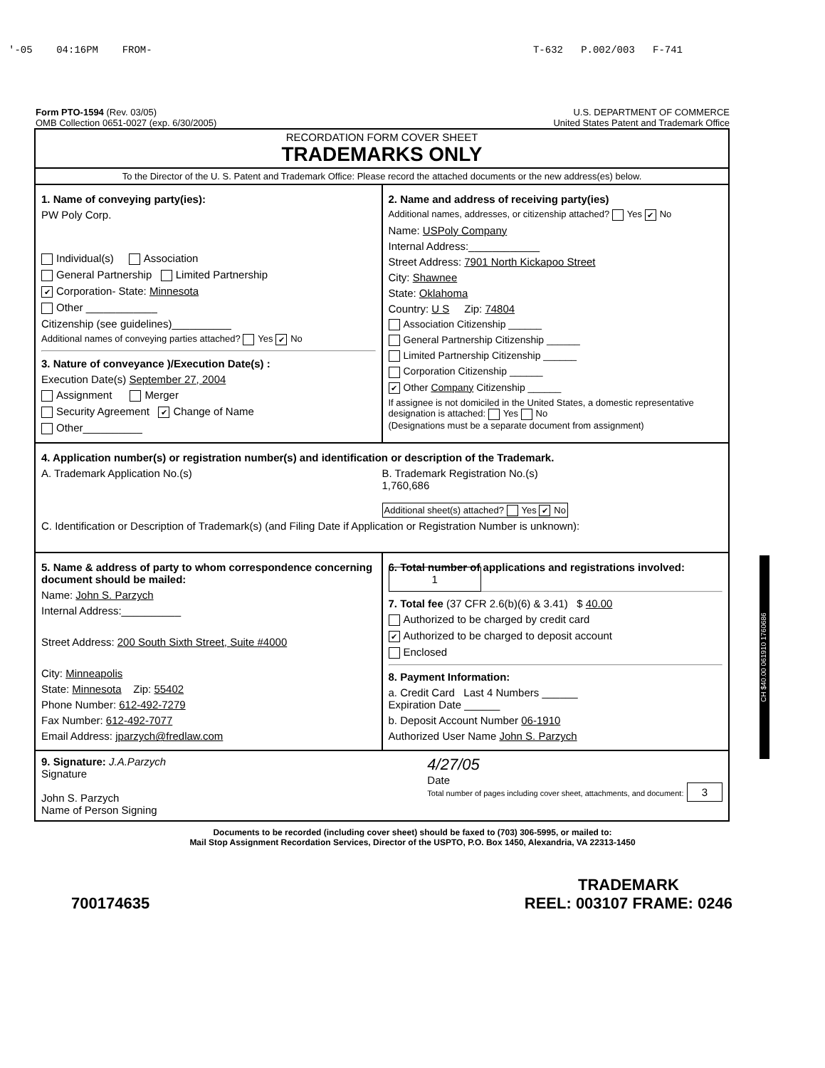'-05 04:16PM FROM- T-632 P.002/003 F-741
Form PTO-1594 (Rev. 03/05)
OMB Collection 0651-0027 (exp. 6/30/2005)
U.S. DEPARTMENT OF COMMERCE
United States Patent and Trademark Office
RECORDATION FORM COVER SHEET
TRADEMARKS ONLY
To the Director of the U. S. Patent and Trademark Office: Please record the attached documents or the new address(es) below.
1. Name of conveying party(ies):
PW Poly Corp.
Individual(s) Association
General Partnership Limited Partnership
✔ Corporation- State: Minnesota
Other ____________
Citizenship (see guidelines)__________
Additional names of conveying parties attached? Yes ✔ No
3. Nature of conveyance )/Execution Date(s) :
Execution Date(s) September 27, 2004
Assignment Merger
Security Agreement ✔ Change of Name
Other__________
2. Name and address of receiving party(ies)
Additional names, addresses, or citizenship attached? Yes ✔ No
Name: USPoly Company
Internal Address:____________
Street Address: 7901 North Kickapoo Street
City: Shawnee
State: Oklahoma
Country: U S Zip: 74804
Association Citizenship ______
General Partnership Citizenship ______
Limited Partnership Citizenship ______
Corporation Citizenship ______
✔ Other Company Citizenship ______
If assignee is not domiciled in the United States, a domestic representative designation is attached: Yes No
(Designations must be a separate document from assignment)
4. Application number(s) or registration number(s) and identification or description of the Trademark.
A. Trademark Application No.(s)
B. Trademark Registration No.(s)
1,760,686
Additional sheet(s) attached? Yes ✔ No
C. Identification or Description of Trademark(s) (and Filing Date if Application or Registration Number is unknown):
5. Name & address of party to whom correspondence concerning document should be mailed:
Name: John S. Parzych
Internal Address:__________
Street Address: 200 South Sixth Street, Suite #4000
City: Minneapolis
State: Minnesota Zip: 55402
Phone Number: 612-492-7279
Fax Number: 612-492-7077
Email Address: jparzych@fredlaw.com
6. Total number of applications and registrations involved: 1
7. Total fee (37 CFR 2.6(b)(6) & 3.41) $ 40.00
Authorized to be charged by credit card
✔ Authorized to be charged to deposit account
Enclosed
8. Payment Information:
a. Credit Card Last 4 Numbers ______
Expiration Date ______
b. Deposit Account Number 06-1910
Authorized User Name John S. Parzych
9. Signature: J.A.Parzych
Signature
John S. Parzych
Name of Person Signing
4/27/05
Date
Total number of pages including cover sheet, attachments, and document: 3
Documents to be recorded (including cover sheet) should be faxed to (703) 306-5995, or mailed to:
Mail Stop Assignment Recordation Services, Director of the USPTO, P.O. Box 1450, Alexandria, VA 22313-1450
700174635 TRADEMARK
REEL: 003107 FRAME: 0246
CH $40.00 061910 1760686